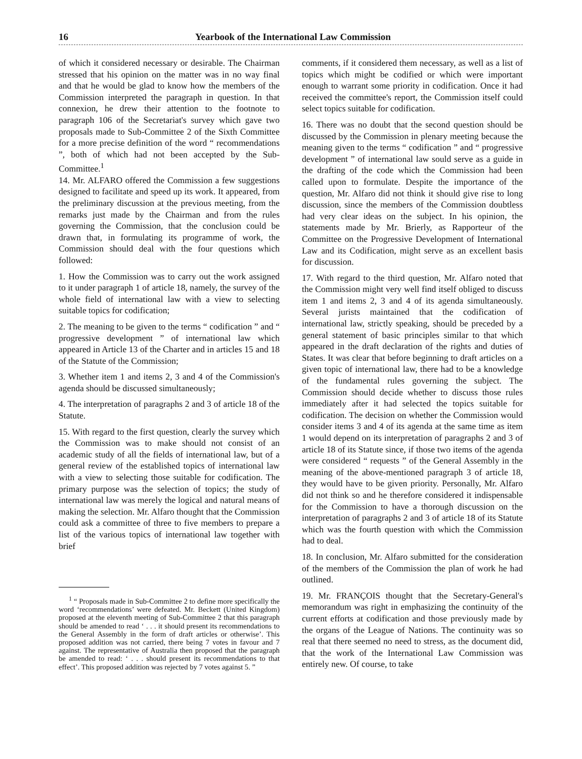16 Yearbook of the International Law Commission
of which it considered necessary or desirable. The Chairman stressed that his opinion on the matter was in no way final and that he would be glad to know how the members of the Commission interpreted the paragraph in question. In that connexion, he drew their attention to the footnote to paragraph 106 of the Secretariat's survey which gave two proposals made to Sub-Committee 2 of the Sixth Committee for a more precise definition of the word “ recommendations ”, both of which had not been accepted by the Sub-Committee.<sup>1</sup>
14. Mr. ALFARO offered the Commission a few suggestions designed to facilitate and speed up its work. It appeared, from the preliminary discussion at the previous meeting, from the remarks just made by the Chairman and from the rules governing the Commission, that the conclusion could be drawn that, in formulating its programme of work, the Commission should deal with the four questions which followed:
1. How the Commission was to carry out the work assigned to it under paragraph 1 of article 18, namely, the survey of the whole field of international law with a view to selecting suitable topics for codification;
2. The meaning to be given to the terms “ codification ” and “ progressive development ” of international law which appeared in Article 13 of the Charter and in articles 15 and 18 of the Statute of the Commission;
3. Whether item 1 and items 2, 3 and 4 of the Commission's agenda should be discussed simultaneously;
4. The interpretation of paragraphs 2 and 3 of article 18 of the Statute.
15. With regard to the first question, clearly the survey which the Commission was to make should not consist of an academic study of all the fields of international law, but of a general review of the established topics of international law with a view to selecting those suitable for codification. The primary purpose was the selection of topics; the study of international law was merely the logical and natural means of making the selection. Mr. Alfaro thought that the Commission could ask a committee of three to five members to prepare a list of the various topics of international law together with brief
<sup>1</sup> “ Proposals made in Sub-Committee 2 to define more specifically the word ‘recommendations’ were defeated. Mr. Beckett (United Kingdom) proposed at the eleventh meeting of Sub-Committee 2 that this paragraph should be amended to read ‘ . . . it should present its recommendations to the General Assembly in the form of draft articles or otherwise’. This proposed addition was not carried, there being 7 votes in favour and 7 against. The representative of Australia then proposed that the paragraph be amended to read: ‘ . . . should present its recommendations to that effect’. This proposed addition was rejected by 7 votes against 5. ”
comments, if it considered them necessary, as well as a list of topics which might be codified or which were important enough to warrant some priority in codification. Once it had received the committee's report, the Commission itself could select topics suitable for codification.
16. There was no doubt that the second question should be discussed by the Commission in plenary meeting because the meaning given to the terms “ codification ” and “ progressive development ” of international law sould serve as a guide in the drafting of the code which the Commission had been called upon to formulate. Despite the importance of the question, Mr. Alfaro did not think it should give rise to long discussion, since the members of the Commission doubtless had very clear ideas on the subject. In his opinion, the statements made by Mr. Brierly, as Rapporteur of the Committee on the Progressive Development of International Law and its Codification, might serve as an excellent basis for discussion.
17. With regard to the third question, Mr. Alfaro noted that the Commission might very well find itself obliged to discuss item 1 and items 2, 3 and 4 of its agenda simultaneously. Several jurists maintained that the codification of international law, strictly speaking, should be preceded by a general statement of basic principles similar to that which appeared in the draft declaration of the rights and duties of States. It was clear that before beginning to draft articles on a given topic of international law, there had to be a knowledge of the fundamental rules governing the subject. The Commission should decide whether to discuss those rules immediately after it had selected the topics suitable for codification. The decision on whether the Commission would consider items 3 and 4 of its agenda at the same time as item 1 would depend on its interpretation of paragraphs 2 and 3 of article 18 of its Statute since, if those two items of the agenda were considered “ requests ” of the General Assembly in the meaning of the above-mentioned paragraph 3 of article 18, they would have to be given priority. Personally, Mr. Alfaro did not think so and he therefore considered it indispensable for the Commission to have a thorough discussion on the interpretation of paragraphs 2 and 3 of article 18 of its Statute which was the fourth question with which the Commission had to deal.
18. In conclusion, Mr. Alfaro submitted for the consideration of the members of the Commission the plan of work he had outlined.
19. Mr. FRANÇOIS thought that the Secretary-General's memorandum was right in emphasizing the continuity of the current efforts at codification and those previously made by the organs of the League of Nations. The continuity was so real that there seemed no need to stress, as the document did, that the work of the International Law Commission was entirely new. Of course, to take